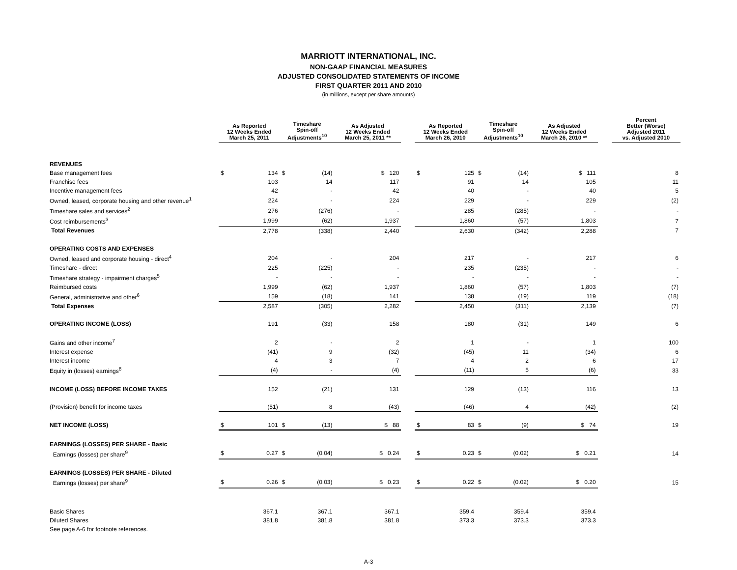MARRIOTT INTERNATIONAL, INC.
NON-GAAP FINANCIAL MEASURES
ADJUSTED CONSOLIDATED STATEMENTS OF INCOME
FIRST QUARTER 2011 AND 2010
(in millions, except per share amounts)
| | As Reported 12 Weeks Ended March 25, 2011 | | Timeshare Spin-off Adjustments<sup>10</sup> | | As Adjusted 12 Weeks Ended March 25, 2011 ** | | As Reported 12 Weeks Ended March 26, 2010 | | Timeshare Spin-off Adjustments<sup>10</sup> | | As Adjusted 12 Weeks Ended March 26, 2010 ** | | Percent Better (Worse) Adjusted 2011 vs. Adjusted 2010 |
| --- | --- | --- | --- | --- | --- | --- | --- | --- | --- | --- | --- | --- | --- |
| REVENUES | | | | | | | | | | | | | |
| Base management fees | $ | 134 | $ | (14) | $ 120 | | $ | 125 | $ | (14) | $ 111 | | 8 |
| Franchise fees | | 103 | | 14 | 117 | | | 91 | | 14 | 105 | | 11 |
| Incentive management fees | | 42 | | - | 42 | | | 40 | | - | 40 | | 5 |
| Owned, leased, corporate housing and other revenue<sup>1</sup> | | 224 | | - | 224 | | | 229 | | - | 229 | | (2) |
| Timeshare sales and services<sup>2</sup> | | 276 | | (276) | - | | | 285 | | (285) | - | | - |
| Cost reimbursements<sup>3</sup> | | 1,999 | | (62) | 1,937 | | | 1,860 | | (57) | 1,803 | | 7 |
| Total Revenues | | 2,778 | | (338) | 2,440 | | | 2,630 | | (342) | 2,288 | | 7 |
| OPERATING COSTS AND EXPENSES | | | | | | | | | | | | | |
| Owned, leased and corporate housing - direct<sup>4</sup> | | 204 | | - | 204 | | | 217 | | - | 217 | | 6 |
| Timeshare - direct | | 225 | | (225) | - | | | 235 | | (235) | - | | - |
| Timeshare strategy - impairment charges<sup>5</sup> | | - | | - | - | | | - | | - | - | | - |
| Reimbursed costs | | 1,999 | | (62) | 1,937 | | | 1,860 | | (57) | 1,803 | | (7) |
| General, administrative and other<sup>6</sup> | | 159 | | (18) | 141 | | | 138 | | (19) | 119 | | (18) |
| Total Expenses | | 2,587 | | (305) | 2,282 | | | 2,450 | | (311) | 2,139 | | (7) |
| OPERATING INCOME (LOSS) | | 191 | | (33) | 158 | | | 180 | | (31) | 149 | | 6 |
| Gains and other income<sup>7</sup> | | 2 | | - | 2 | | | 1 | | - | 1 | | 100 |
| Interest expense | | (41) | | 9 | (32) | | | (45) | | 11 | (34) | | 6 |
| Interest income | | 4 | | 3 | 7 | | | 4 | | 2 | 6 | | 17 |
| Equity in (losses) earnings<sup>8</sup> | | (4) | | - | (4) | | | (11) | | 5 | (6) | | 33 |
| INCOME (LOSS) BEFORE INCOME TAXES | | 152 | | (21) | 131 | | | 129 | | (13) | 116 | | 13 |
| (Provision) benefit for income taxes | | (51) | | 8 | (43) | | | (46) | | 4 | (42) | | (2) |
| NET INCOME (LOSS) | $ | 101 | $ | (13) | $ 88 | | $ | 83 | $ | (9) | $ 74 | | 19 |
| EARNINGS (LOSSES) PER SHARE - Basic | | | | | | | | | | | | | |
| Earnings (losses) per share<sup>9</sup> | $ | 0.27 | $ | (0.04) | $ 0.24 | | $ | 0.23 | $ | (0.02) | $ 0.21 | | 14 |
| EARNINGS (LOSSES) PER SHARE - Diluted | | | | | | | | | | | | | |
| Earnings (losses) per share<sup>9</sup> | $ | 0.26 | $ | (0.03) | $ 0.23 | | $ | 0.22 | $ | (0.02) | $ 0.20 | | 15 |
| Basic Shares | | 367.1 | | 367.1 | 367.1 | | | 359.4 | | 359.4 | 359.4 | | |
| Diluted Shares | | 381.8 | | 381.8 | 381.8 | | | 373.3 | | 373.3 | 373.3 | | |
| See page A-6 for footnote references. | | | | | | | | | | | | | |
A-3